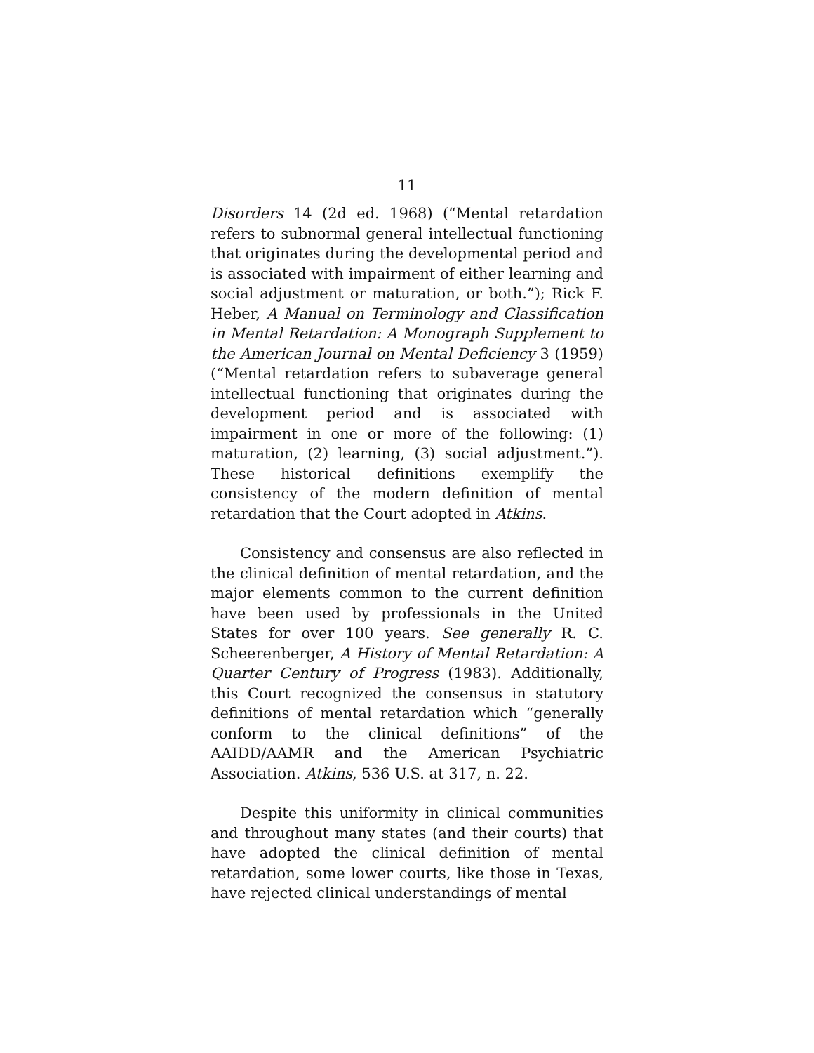11
Disorders 14 (2d ed. 1968) (“Mental retardation refers to subnormal general intellectual functioning that originates during the developmental period and is associated with impairment of either learning and social adjustment or maturation, or both.”); Rick F. Heber, A Manual on Terminology and Classification in Mental Retardation: A Monograph Supplement to the American Journal on Mental Deficiency 3 (1959) (“Mental retardation refers to subaverage general intellectual functioning that originates during the development period and is associated with impairment in one or more of the following: (1) maturation, (2) learning, (3) social adjustment.”). These historical definitions exemplify the consistency of the modern definition of mental retardation that the Court adopted in Atkins.
Consistency and consensus are also reflected in the clinical definition of mental retardation, and the major elements common to the current definition have been used by professionals in the United States for over 100 years. See generally R. C. Scheerenberger, A History of Mental Retardation: A Quarter Century of Progress (1983). Additionally, this Court recognized the consensus in statutory definitions of mental retardation which “generally conform to the clinical definitions” of the AAIDD/AAMR and the American Psychiatric Association. Atkins, 536 U.S. at 317, n. 22.
Despite this uniformity in clinical communities and throughout many states (and their courts) that have adopted the clinical definition of mental retardation, some lower courts, like those in Texas, have rejected clinical understandings of mental